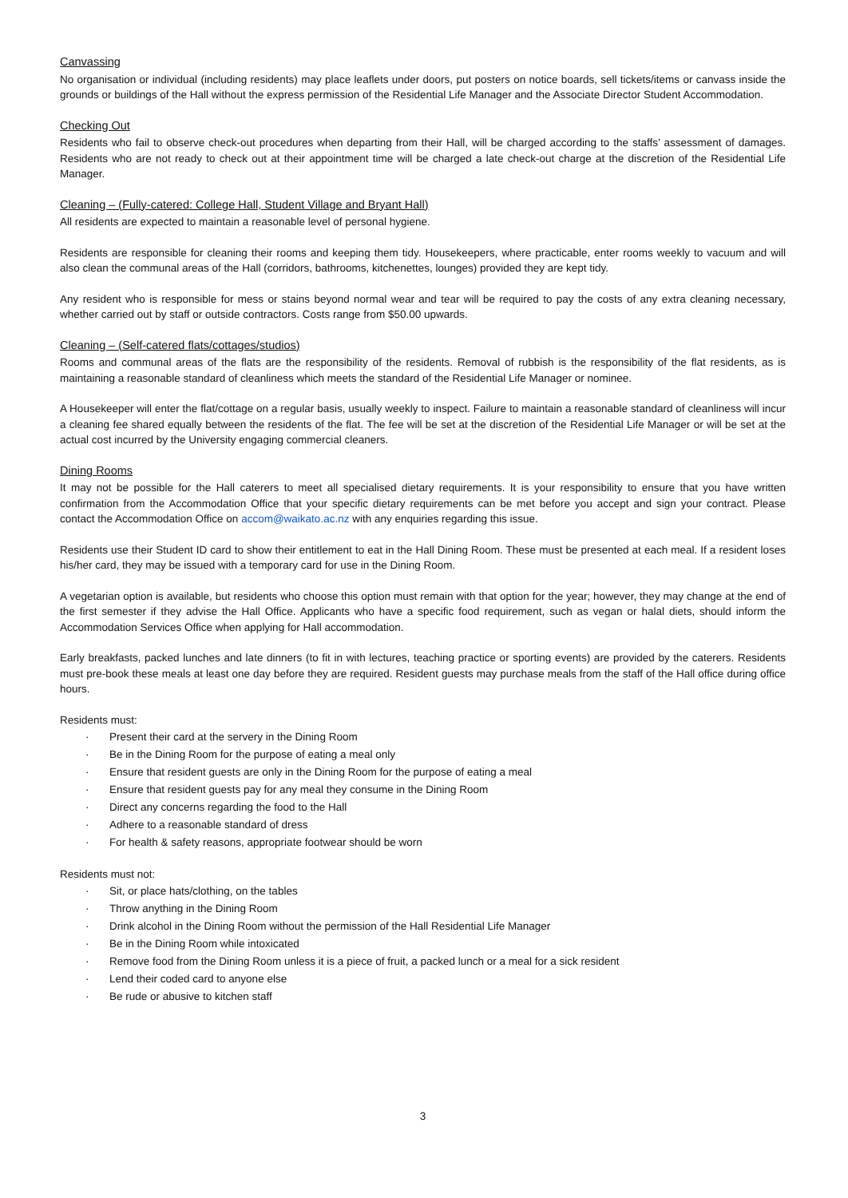Canvassing
No organisation or individual (including residents) may place leaflets under doors, put posters on notice boards, sell tickets/items or canvass inside the grounds or buildings of the Hall without the express permission of the Residential Life Manager and the Associate Director Student Accommodation.
Checking Out
Residents who fail to observe check-out procedures when departing from their Hall, will be charged according to the staffs’ assessment of damages. Residents who are not ready to check out at their appointment time will be charged a late check-out charge at the discretion of the Residential Life Manager.
Cleaning – (Fully-catered: College Hall, Student Village and Bryant Hall)
All residents are expected to maintain a reasonable level of personal hygiene.
Residents are responsible for cleaning their rooms and keeping them tidy. Housekeepers, where practicable, enter rooms weekly to vacuum and will also clean the communal areas of the Hall (corridors, bathrooms, kitchenettes, lounges) provided they are kept tidy.
Any resident who is responsible for mess or stains beyond normal wear and tear will be required to pay the costs of any extra cleaning necessary, whether carried out by staff or outside contractors. Costs range from $50.00 upwards.
Cleaning – (Self-catered flats/cottages/studios)
Rooms and communal areas of the flats are the responsibility of the residents. Removal of rubbish is the responsibility of the flat residents, as is maintaining a reasonable standard of cleanliness which meets the standard of the Residential Life Manager or nominee.
A Housekeeper will enter the flat/cottage on a regular basis, usually weekly to inspect. Failure to maintain a reasonable standard of cleanliness will incur a cleaning fee shared equally between the residents of the flat. The fee will be set at the discretion of the Residential Life Manager or will be set at the actual cost incurred by the University engaging commercial cleaners.
Dining Rooms
It may not be possible for the Hall caterers to meet all specialised dietary requirements. It is your responsibility to ensure that you have written confirmation from the Accommodation Office that your specific dietary requirements can be met before you accept and sign your contract. Please contact the Accommodation Office on accom@waikato.ac.nz with any enquiries regarding this issue.
Residents use their Student ID card to show their entitlement to eat in the Hall Dining Room. These must be presented at each meal. If a resident loses his/her card, they may be issued with a temporary card for use in the Dining Room.
A vegetarian option is available, but residents who choose this option must remain with that option for the year; however, they may change at the end of the first semester if they advise the Hall Office. Applicants who have a specific food requirement, such as vegan or halal diets, should inform the Accommodation Services Office when applying for Hall accommodation.
Early breakfasts, packed lunches and late dinners (to fit in with lectures, teaching practice or sporting events) are provided by the caterers. Residents must pre-book these meals at least one day before they are required. Resident guests may purchase meals from the staff of the Hall office during office hours.
Residents must:
· Present their card at the servery in the Dining Room
· Be in the Dining Room for the purpose of eating a meal only
· Ensure that resident guests are only in the Dining Room for the purpose of eating a meal
· Ensure that resident guests pay for any meal they consume in the Dining Room
· Direct any concerns regarding the food to the Hall
· Adhere to a reasonable standard of dress
· For health & safety reasons, appropriate footwear should be worn
Residents must not:
· Sit, or place hats/clothing, on the tables
· Throw anything in the Dining Room
· Drink alcohol in the Dining Room without the permission of the Hall Residential Life Manager
· Be in the Dining Room while intoxicated
· Remove food from the Dining Room unless it is a piece of fruit, a packed lunch or a meal for a sick resident
· Lend their coded card to anyone else
· Be rude or abusive to kitchen staff
3